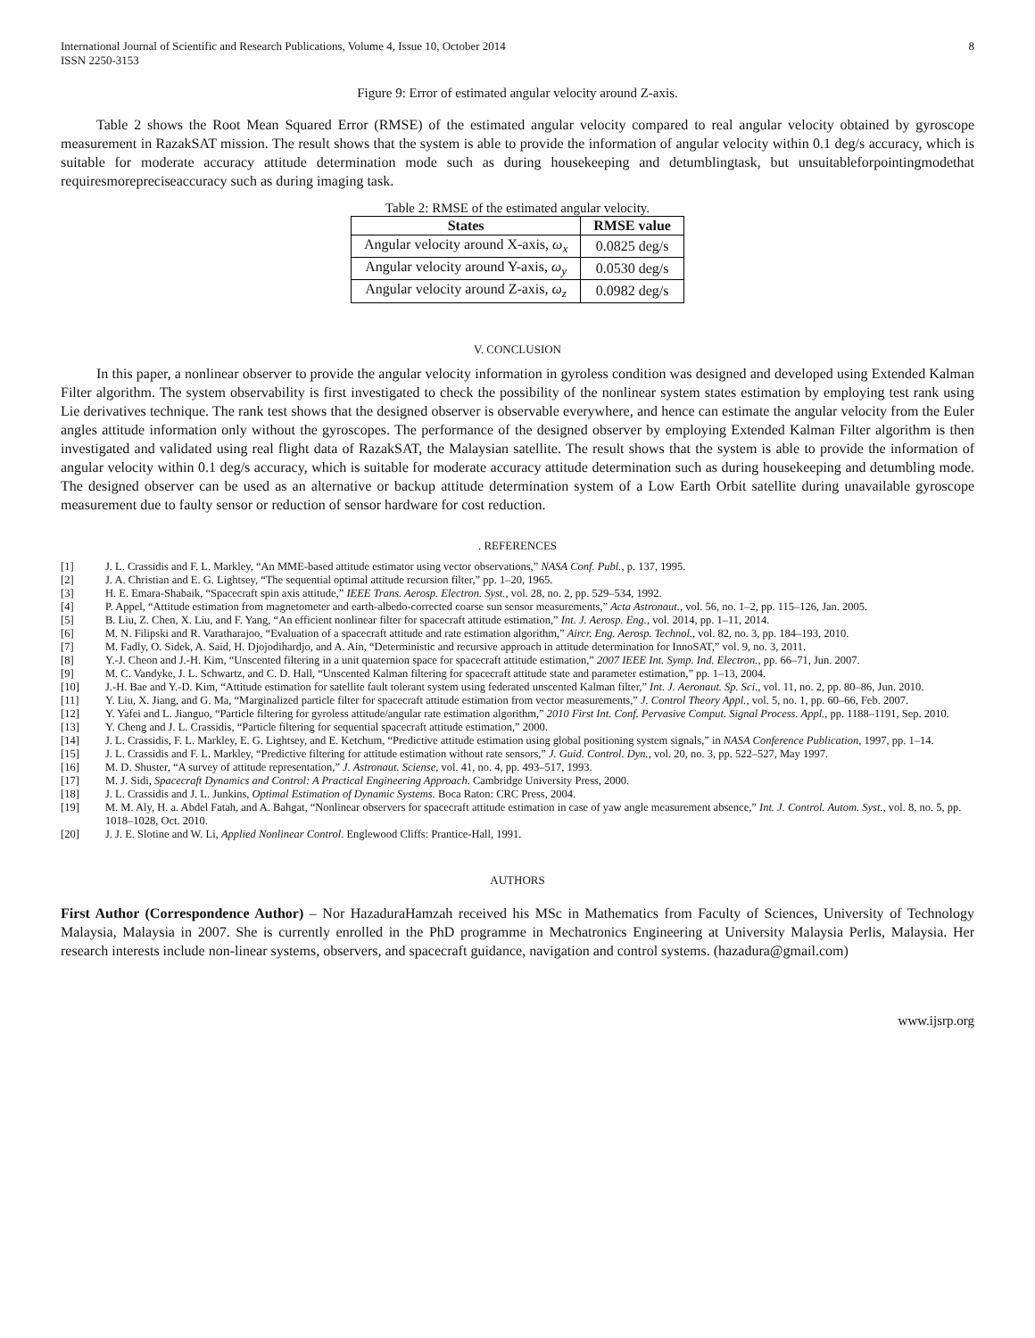International Journal of Scientific and Research Publications, Volume 4, Issue 10, October 2014
ISSN 2250-3153
8
Figure 9: Error of estimated angular velocity around Z-axis.
Table 2 shows the Root Mean Squared Error (RMSE) of the estimated angular velocity compared to real angular velocity obtained by gyroscope measurement in RazakSAT mission. The result shows that the system is able to provide the information of angular velocity within 0.1 deg/s accuracy, which is suitable for moderate accuracy attitude determination mode such as during housekeeping and detumblingtask, but unsuitableforpointingmodethat requiresmorepreciseaccuracy such as during imaging task.
Table 2: RMSE of the estimated angular velocity.
| States | RMSE value |
| --- | --- |
| Angular velocity around X-axis, ω<sub>x</sub> | 0.0825 deg/s |
| Angular velocity around Y-axis, ω<sub>y</sub> | 0.0530 deg/s |
| Angular velocity around Z-axis, ω<sub>z</sub> | 0.0982 deg/s |
V. CONCLUSION
In this paper, a nonlinear observer to provide the angular velocity information in gyroless condition was designed and developed using Extended Kalman Filter algorithm. The system observability is first investigated to check the possibility of the nonlinear system states estimation by employing test rank using Lie derivatives technique. The rank test shows that the designed observer is observable everywhere, and hence can estimate the angular velocity from the Euler angles attitude information only without the gyroscopes. The performance of the designed observer by employing Extended Kalman Filter algorithm is then investigated and validated using real flight data of RazakSAT, the Malaysian satellite. The result shows that the system is able to provide the information of angular velocity within 0.1 deg/s accuracy, which is suitable for moderate accuracy attitude determination such as during housekeeping and detumbling mode. The designed observer can be used as an alternative or backup attitude determination system of a Low Earth Orbit satellite during unavailable gyroscope measurement due to faulty sensor or reduction of sensor hardware for cost reduction.
. REFERENCES
[1] J. L. Crassidis and F. L. Markley, “An MME-based attitude estimator using vector observations,” NASA Conf. Publ., p. 137, 1995.
[2] J. A. Christian and E. G. Lightsey, “The sequential optimal attitude recursion filter,” pp. 1–20, 1965.
[3] H. E. Emara-Shabaik, “Spacecraft spin axis attitude,” IEEE Trans. Aerosp. Electron. Syst., vol. 28, no. 2, pp. 529–534, 1992.
[4] P. Appel, “Attitude estimation from magnetometer and earth-albedo-corrected coarse sun sensor measurements,” Acta Astronaut., vol. 56, no. 1–2, pp. 115–126, Jan. 2005.
[5] B. Liu, Z. Chen, X. Liu, and F. Yang, “An efficient nonlinear filter for spacecraft attitude estimation,” Int. J. Aerosp. Eng., vol. 2014, pp. 1–11, 2014.
[6] M. N. Filipski and R. Varatharajoo, “Evaluation of a spacecraft attitude and rate estimation algorithm,” Aircr. Eng. Aerosp. Technol., vol. 82, no. 3, pp. 184–193, 2010.
[7] M. Fadly, O. Sidek, A. Said, H. Djojodihardjo, and A. Ain, “Deterministic and recursive approach in attitude determination for InnoSAT,” vol. 9, no. 3, 2011.
[8] Y.-J. Cheon and J.-H. Kim, “Unscented filtering in a unit quaternion space for spacecraft attitude estimation,” 2007 IEEE Int. Symp. Ind. Electron., pp. 66–71, Jun. 2007.
[9] M. C. Vandyke, J. L. Schwartz, and C. D. Hall, “Unscented Kalman filtering for spacecraft attitude state and parameter estimation,” pp. 1–13, 2004.
[10] J.-H. Bae and Y.-D. Kim, “Attitude estimation for satellite fault tolerant system using federated unscented Kalman filter,” Int. J. Aeronaut. Sp. Sci., vol. 11, no. 2, pp. 80–86, Jun. 2010.
[11] Y. Liu, X. Jiang, and G. Ma, “Marginalized particle filter for spacecraft attitude estimation from vector measurements,” J. Control Theory Appl., vol. 5, no. 1, pp. 60–66, Feb. 2007.
[12] Y. Yafei and L. Jianguo, “Particle filtering for gyroless attitude/angular rate estimation algorithm,” 2010 First Int. Conf. Pervasive Comput. Signal Process. Appl., pp. 1188–1191, Sep. 2010.
[13] Y. Cheng and J. L. Crassidis, “Particle filtering for sequential spacecraft attitude estimation,” 2000.
[14] J. L. Crassidis, F. L. Markley, E. G. Lightsey, and E. Ketchum, “Predictive attitude estimation using global positioning system signals,” in NASA Conference Publication, 1997, pp. 1–14.
[15] J. L. Crassidis and F. L. Markley, “Predictive filtering for attitude estimation without rate sensors,” J. Guid. Control. Dyn., vol. 20, no. 3, pp. 522–527, May 1997.
[16] M. D. Shuster, “A survey of attitude representation,” J. Astronaut. Sciense, vol. 41, no. 4, pp. 493–517, 1993.
[17] M. J. Sidi, Spacecraft Dynamics and Control: A Practical Engineering Approach. Cambridge University Press, 2000.
[18] J. L. Crassidis and J. L. Junkins, Optimal Estimation of Dynamic Systems. Boca Raton: CRC Press, 2004.
[19] M. M. Aly, H. a. Abdel Fatah, and A. Bahgat, “Nonlinear observers for spacecraft attitude estimation in case of yaw angle measurement absence,” Int. J. Control. Autom. Syst., vol. 8, no. 5, pp. 1018–1028, Oct. 2010.
[20] J. J. E. Slotine and W. Li, Applied Nonlinear Control. Englewood Cliffs: Prantice-Hall, 1991.
AUTHORS
First Author (Correspondence Author) – Nor HazaduraHamzah received his MSc in Mathematics from Faculty of Sciences, University of Technology Malaysia, Malaysia in 2007. She is currently enrolled in the PhD programme in Mechatronics Engineering at University Malaysia Perlis, Malaysia. Her research interests include non-linear systems, observers, and spacecraft guidance, navigation and control systems. (hazadura@gmail.com)
www.ijsrp.org